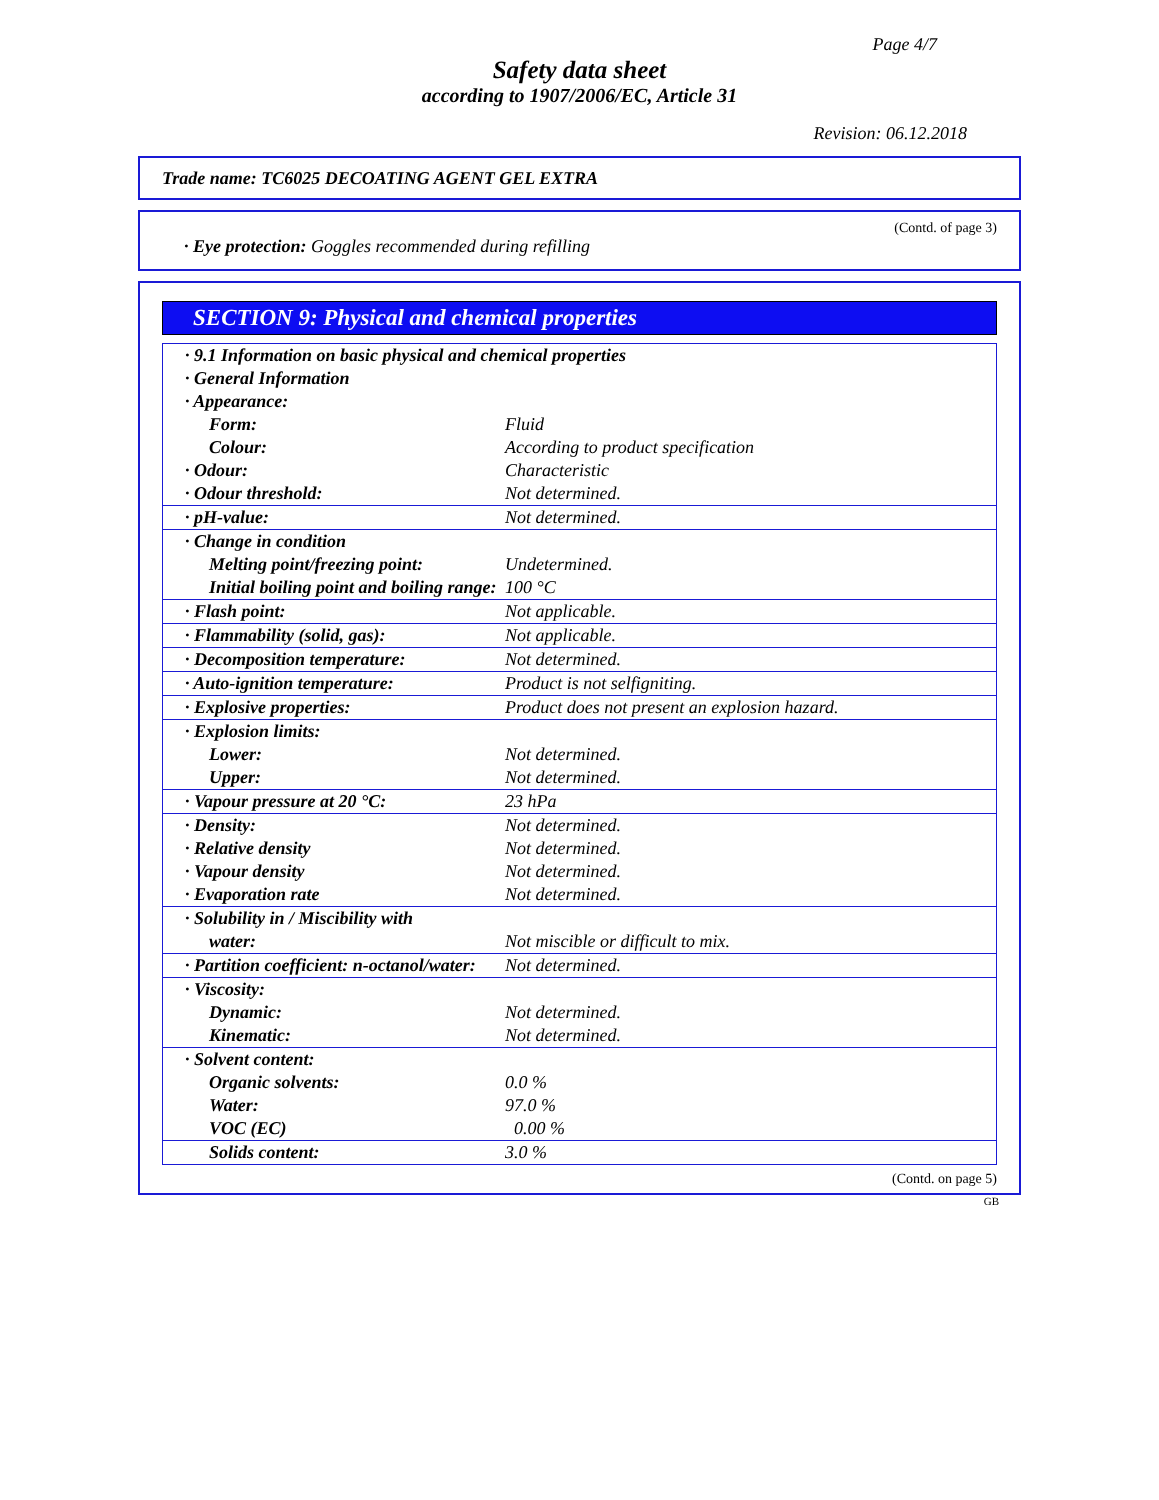Page 4/7
Safety data sheet
according to 1907/2006/EC, Article 31
Revision: 06.12.2018
Trade name: TC6025 DECOATING AGENT GEL EXTRA
(Contd. of page 3)
· Eye protection: Goggles recommended during refilling
SECTION 9: Physical and chemical properties
| · 9.1 Information on basic physical and chemical properties | |
| · General Information | |
| · Appearance: | |
| Form: | Fluid |
| Colour: | According to product specification |
| · Odour: | Characteristic |
| · Odour threshold: | Not determined. |
| · pH-value: | Not determined. |
| · Change in condition | |
| Melting point/freezing point: | Undetermined. |
| Initial boiling point and boiling range: | 100 °C |
| · Flash point: | Not applicable. |
| · Flammability (solid, gas): | Not applicable. |
| · Decomposition temperature: | Not determined. |
| · Auto-ignition temperature: | Product is not selfigniting. |
| · Explosive properties: | Product does not present an explosion hazard. |
| · Explosion limits: | |
| Lower: | Not determined. |
| Upper: | Not determined. |
| · Vapour pressure at 20 °C: | 23 hPa |
| · Density: | Not determined. |
| · Relative density | Not determined. |
| · Vapour density | Not determined. |
| · Evaporation rate | Not determined. |
| · Solubility in / Miscibility with | |
| water: | Not miscible or difficult to mix. |
| · Partition coefficient: n-octanol/water: | Not determined. |
| · Viscosity: | |
| Dynamic: | Not determined. |
| Kinematic: | Not determined. |
| · Solvent content: | |
| Organic solvents: | 0.0 % |
| Water: | 97.0 % |
| VOC (EC) | 0.00 % |
| Solids content: | 3.0 % |
(Contd. on page 5)
GB